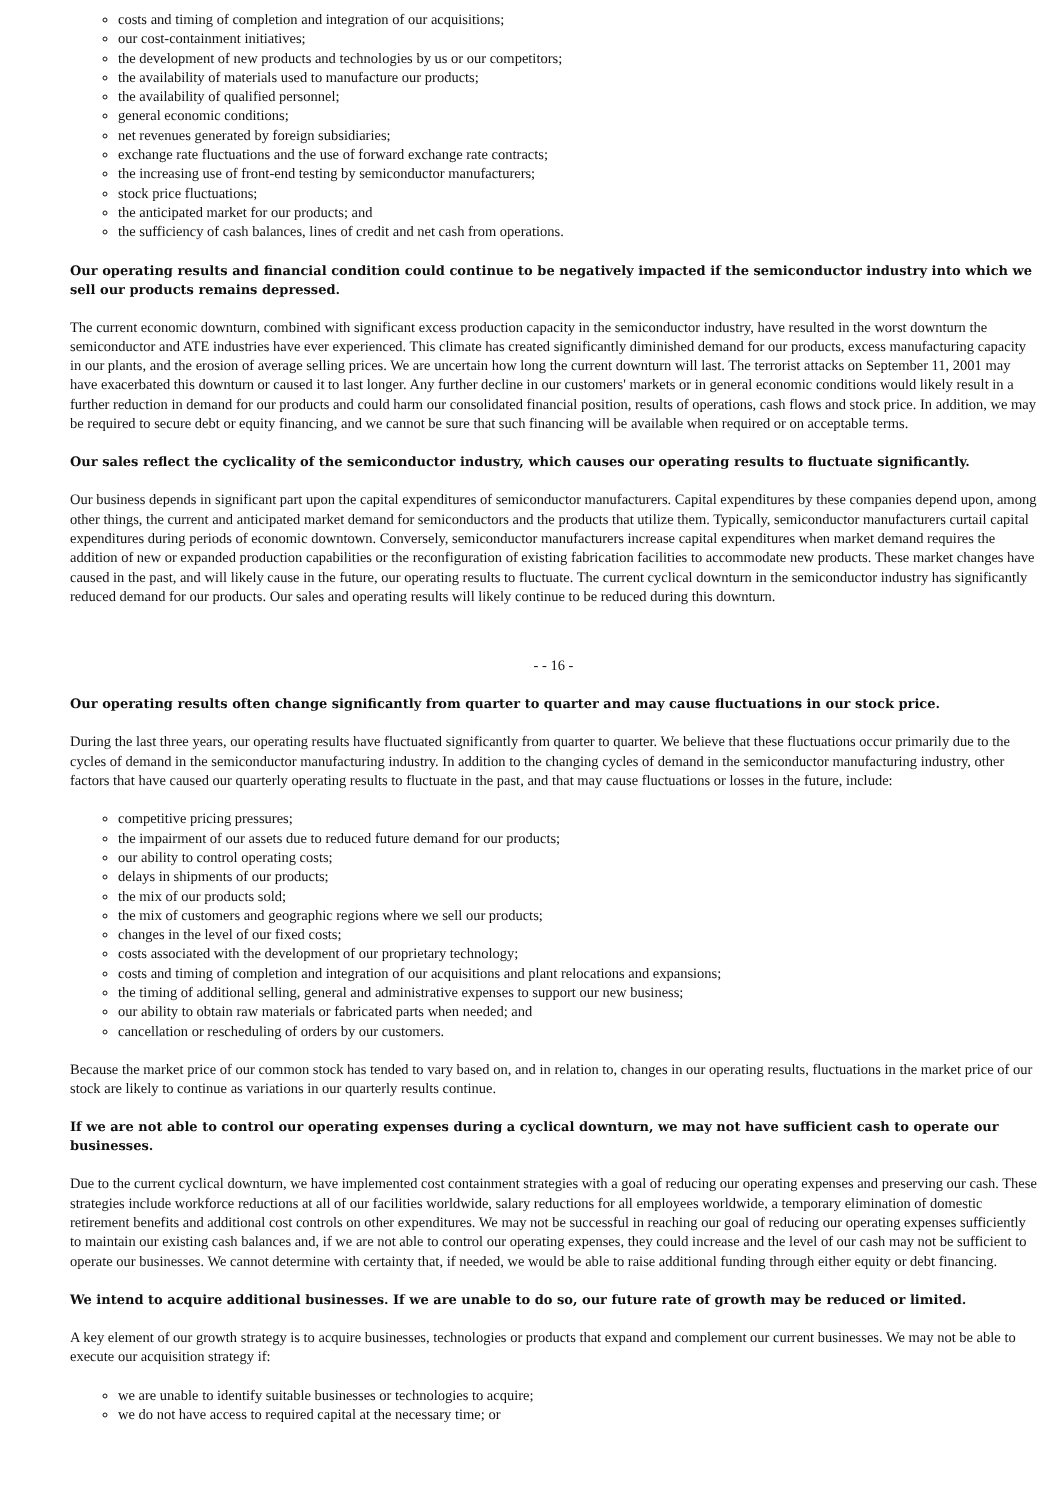costs and timing of completion and integration of our acquisitions;
our cost-containment initiatives;
the development of new products and technologies by us or our competitors;
the availability of materials used to manufacture our products;
the availability of qualified personnel;
general economic conditions;
net revenues generated by foreign subsidiaries;
exchange rate fluctuations and the use of forward exchange rate contracts;
the increasing use of front-end testing by semiconductor manufacturers;
stock price fluctuations;
the anticipated market for our products; and
the sufficiency of cash balances, lines of credit and net cash from operations.
Our operating results and financial condition could continue to be negatively impacted if the semiconductor industry into which we sell our products remains depressed.
The current economic downturn, combined with significant excess production capacity in the semiconductor industry, have resulted in the worst downturn the semiconductor and ATE industries have ever experienced. This climate has created significantly diminished demand for our products, excess manufacturing capacity in our plants, and the erosion of average selling prices. We are uncertain how long the current downturn will last. The terrorist attacks on September 11, 2001 may have exacerbated this downturn or caused it to last longer. Any further decline in our customers' markets or in general economic conditions would likely result in a further reduction in demand for our products and could harm our consolidated financial position, results of operations, cash flows and stock price. In addition, we may be required to secure debt or equity financing, and we cannot be sure that such financing will be available when required or on acceptable terms.
Our sales reflect the cyclicality of the semiconductor industry, which causes our operating results to fluctuate significantly.
Our business depends in significant part upon the capital expenditures of semiconductor manufacturers. Capital expenditures by these companies depend upon, among other things, the current and anticipated market demand for semiconductors and the products that utilize them. Typically, semiconductor manufacturers curtail capital expenditures during periods of economic downtown. Conversely, semiconductor manufacturers increase capital expenditures when market demand requires the addition of new or expanded production capabilities or the reconfiguration of existing fabrication facilities to accommodate new products. These market changes have caused in the past, and will likely cause in the future, our operating results to fluctuate. The current cyclical downturn in the semiconductor industry has significantly reduced demand for our products. Our sales and operating results will likely continue to be reduced during this downturn.
- - 16 -
Our operating results often change significantly from quarter to quarter and may cause fluctuations in our stock price.
During the last three years, our operating results have fluctuated significantly from quarter to quarter. We believe that these fluctuations occur primarily due to the cycles of demand in the semiconductor manufacturing industry. In addition to the changing cycles of demand in the semiconductor manufacturing industry, other factors that have caused our quarterly operating results to fluctuate in the past, and that may cause fluctuations or losses in the future, include:
competitive pricing pressures;
the impairment of our assets due to reduced future demand for our products;
our ability to control operating costs;
delays in shipments of our products;
the mix of our products sold;
the mix of customers and geographic regions where we sell our products;
changes in the level of our fixed costs;
costs associated with the development of our proprietary technology;
costs and timing of completion and integration of our acquisitions and plant relocations and expansions;
the timing of additional selling, general and administrative expenses to support our new business;
our ability to obtain raw materials or fabricated parts when needed; and
cancellation or rescheduling of orders by our customers.
Because the market price of our common stock has tended to vary based on, and in relation to, changes in our operating results, fluctuations in the market price of our stock are likely to continue as variations in our quarterly results continue.
If we are not able to control our operating expenses during a cyclical downturn, we may not have sufficient cash to operate our businesses.
Due to the current cyclical downturn, we have implemented cost containment strategies with a goal of reducing our operating expenses and preserving our cash. These strategies include workforce reductions at all of our facilities worldwide, salary reductions for all employees worldwide, a temporary elimination of domestic retirement benefits and additional cost controls on other expenditures. We may not be successful in reaching our goal of reducing our operating expenses sufficiently to maintain our existing cash balances and, if we are not able to control our operating expenses, they could increase and the level of our cash may not be sufficient to operate our businesses. We cannot determine with certainty that, if needed, we would be able to raise additional funding through either equity or debt financing.
We intend to acquire additional businesses. If we are unable to do so, our future rate of growth may be reduced or limited.
A key element of our growth strategy is to acquire businesses, technologies or products that expand and complement our current businesses. We may not be able to execute our acquisition strategy if:
we are unable to identify suitable businesses or technologies to acquire;
we do not have access to required capital at the necessary time; or